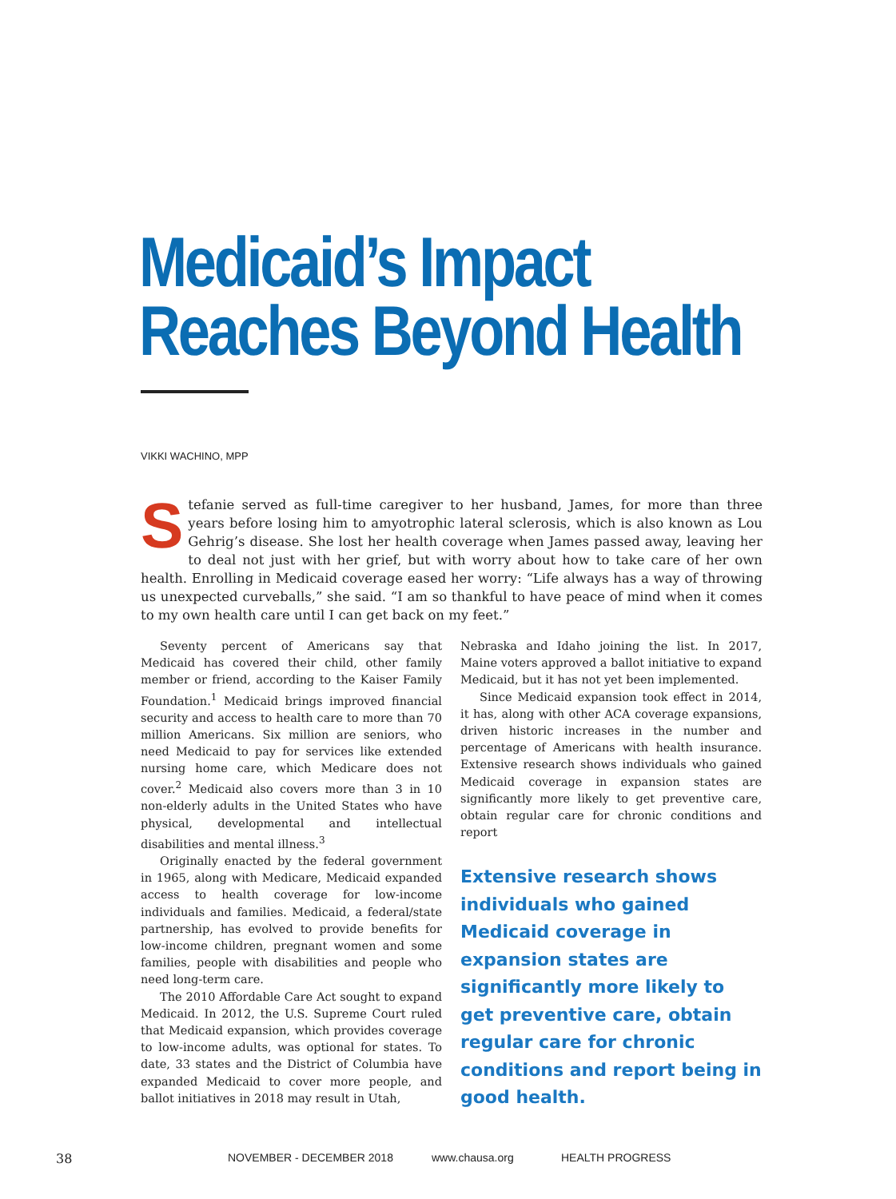Medicaid’s Impact
Reaches Beyond Health
VIKKI WACHINO, MPP
Stefanie served as full-time caregiver to her husband, James, for more than three years before losing him to amyotrophic lateral sclerosis, which is also known as Lou Gehrig’s disease. She lost her health coverage when James passed away, leaving her to deal not just with her grief, but with worry about how to take care of her own health. Enrolling in Medicaid coverage eased her worry: “Life always has a way of throwing us unexpected curveballs,” she said. “I am so thankful to have peace of mind when it comes to my own health care until I can get back on my feet.”
Seventy percent of Americans say that Medicaid has covered their child, other family member or friend, according to the Kaiser Family Foundation.<sup>1</sup> Medicaid brings improved financial security and access to health care to more than 70 million Americans. Six million are seniors, who need Medicaid to pay for services like extended nursing home care, which Medicare does not cover.<sup>2</sup> Medicaid also covers more than 3 in 10 non-elderly adults in the United States who have physical, developmental and intellectual disabilities and mental illness.<sup>3</sup>
Originally enacted by the federal government in 1965, along with Medicare, Medicaid expanded access to health coverage for low-income individuals and families. Medicaid, a federal/state partnership, has evolved to provide benefits for low-income children, pregnant women and some families, people with disabilities and people who need long-term care.
The 2010 Affordable Care Act sought to expand Medicaid. In 2012, the U.S. Supreme Court ruled that Medicaid expansion, which provides coverage to low-income adults, was optional for states. To date, 33 states and the District of Columbia have expanded Medicaid to cover more people, and ballot initiatives in 2018 may result in Utah,
Nebraska and Idaho joining the list. In 2017, Maine voters approved a ballot initiative to expand Medicaid, but it has not yet been implemented.
Since Medicaid expansion took effect in 2014, it has, along with other ACA coverage expansions, driven historic increases in the number and percentage of Americans with health insurance. Extensive research shows individuals who gained Medicaid coverage in expansion states are significantly more likely to get preventive care, obtain regular care for chronic conditions and report
Extensive research shows individuals who gained Medicaid coverage in expansion states are significantly more likely to get preventive care, obtain regular care for chronic conditions and report being in good health.
38 NOVEMBER - DECEMBER 2018 www.chausa.org HEALTH PROGRESS